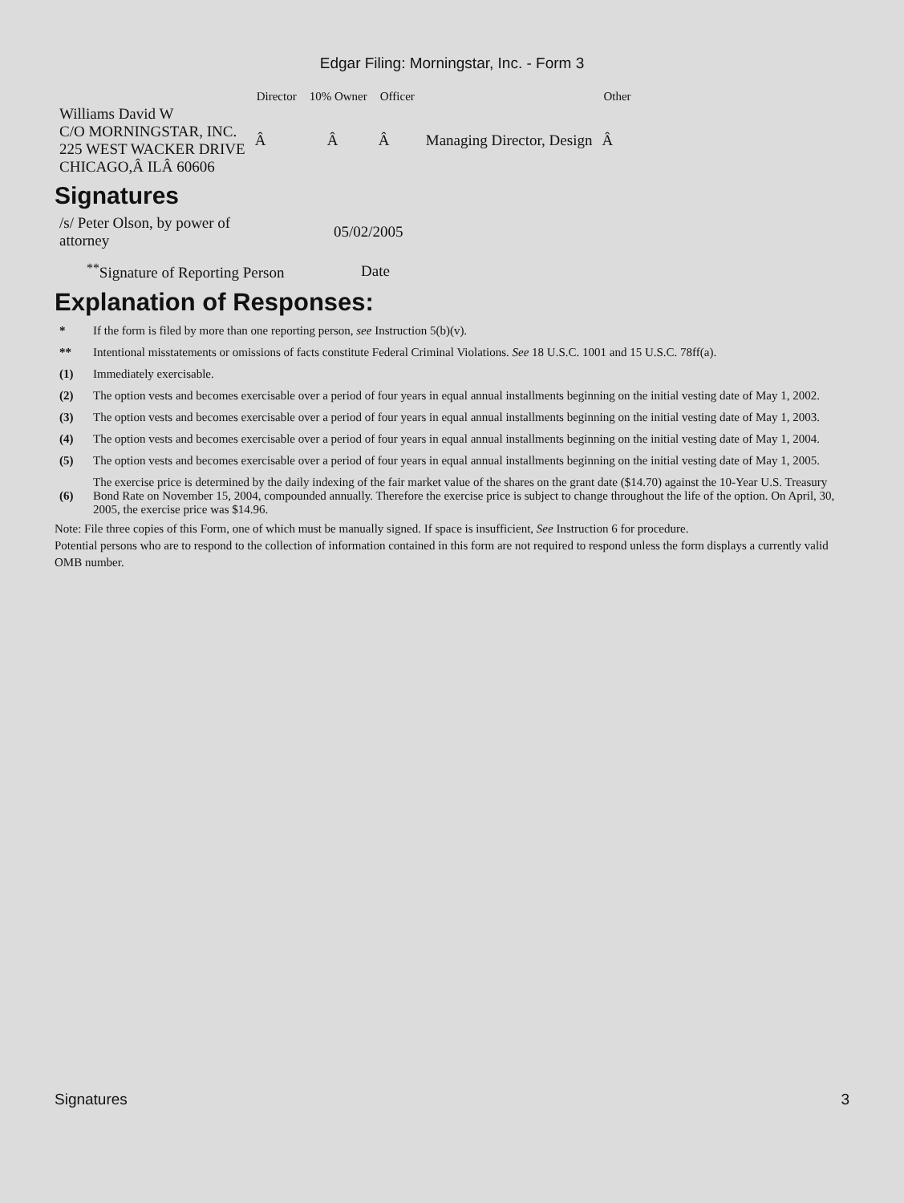Edgar Filing: Morningstar, Inc. - Form 3
| | Director | 10% Owner | Officer | | Other |
| --- | --- | --- | --- | --- | --- |
| Williams David W C/O MORNINGSTAR, INC. 225 WEST WACKER DRIVE CHICAGO,Â ILÂ 60606 | Â | Â | Â | Managing Director, Design | Â |
Signatures
| /s/ Peter Olson, by power of attorney | 05/02/2005 |
| <sup>**</sup> Signature of Reporting Person | Date |
Explanation of Responses:
| * | If the form is filed by more than one reporting person, see Instruction 5(b)(v). |
| ** | Intentional misstatements or omissions of facts constitute Federal Criminal Violations. See 18 U.S.C. 1001 and 15 U.S.C. 78ff(a). |
| (1) | Immediately exercisable. |
| (2) | The option vests and becomes exercisable over a period of four years in equal annual installments beginning on the initial vesting date of May 1, 2002. |
| (3) | The option vests and becomes exercisable over a period of four years in equal annual installments beginning on the initial vesting date of May 1, 2003. |
| (4) | The option vests and becomes exercisable over a period of four years in equal annual installments beginning on the initial vesting date of May 1, 2004. |
| (5) | The option vests and becomes exercisable over a period of four years in equal annual installments beginning on the initial vesting date of May 1, 2005. |
| (6) | The exercise price is determined by the daily indexing of the fair market value of the shares on the grant date ($14.70) against the 10-Year U.S. Treasury Bond Rate on November 15, 2004, compounded annually. Therefore the exercise price is subject to change throughout the life of the option. On April, 30, 2005, the exercise price was $14.96. |
Note: File three copies of this Form, one of which must be manually signed. If space is insufficient, See Instruction 6 for procedure.
Potential persons who are to respond to the collection of information contained in this form are not required to respond unless the form displays a currently valid OMB number.
Signatures 3